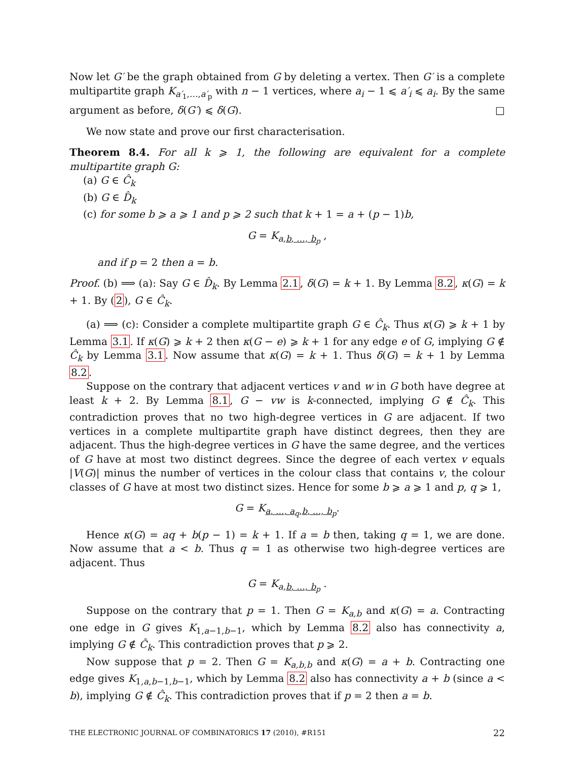Now let G′ be the graph obtained from G by deleting a vertex. Then G′ is a complete multipartite graph K<sub>a′<sub>1</sub>,…,a′<sub>p</sub></sub> with n − 1 vertices, where a<sub>i</sub> − 1 ⩽ a′<sub>i</sub> ⩽ a<sub>i</sub>. By the same argument as before, δ(G′) ⩽ δ(G). □
We now state and prove our first characterisation.
Theorem 8.4. For all k ⩾ 1, the following are equivalent for a complete multipartite graph G:
(a) G ∈ Ĉ<sub>k</sub>
(b) G ∈ D̂<sub>k</sub>
(c) for some b ⩾ a ⩾ 1 and p ⩾ 2 such that k + 1 = a + (p − 1)b,
G = K<sub>a,b, …, b<sub>p</sub></sub> ,
and if p = 2 then a = b.
Proof. (b) ⟹ (a): Say G ∈ D̂<sub>k</sub>. By Lemma 2.1, δ(G) = k + 1. By Lemma 8.2, κ(G) = k + 1. By (2), G ∈ Ĉ<sub>k</sub>.
(a) ⟹ (c): Consider a complete multipartite graph G ∈ Ĉ<sub>k</sub>. Thus κ(G) ⩾ k + 1 by Lemma 3.1. If κ(G) ⩾ k + 2 then κ(G − e) ⩾ k + 1 for any edge e of G, implying G ∉ Ĉ<sub>k</sub> by Lemma 3.1. Now assume that κ(G) = k + 1. Thus δ(G) = k + 1 by Lemma 8.2.
Suppose on the contrary that adjacent vertices v and w in G both have degree at least k + 2. By Lemma 8.1, G − vw is k-connected, implying G ∉ Ĉ<sub>k</sub>. This contradiction proves that no two high-degree vertices in G are adjacent. If two vertices in a complete multipartite graph have distinct degrees, then they are adjacent. Thus the high-degree vertices in G have the same degree, and the vertices of G have at most two distinct degrees. Since the degree of each vertex v equals |V(G)| minus the number of vertices in the colour class that contains v, the colour classes of G have at most two distinct sizes. Hence for some b ⩾ a ⩾ 1 and p, q ⩾ 1,
G = K<sub>a, …, a<sub>q</sub>,b, …, b<sub>p</sub></sub>.
Hence κ(G) = aq + b(p − 1) = k + 1. If a = b then, taking q = 1, we are done. Now assume that a < b. Thus q = 1 as otherwise two high-degree vertices are adjacent. Thus
G = K<sub>a,b, …, b<sub>p</sub></sub> .
Suppose on the contrary that p = 1. Then G = K<sub>a,b</sub> and κ(G) = a. Contracting one edge in G gives K<sub>1,a−1,b−1</sub>, which by Lemma 8.2 also has connectivity a, implying G ∉ Ĉ<sub>k</sub>. This contradiction proves that p ⩾ 2.
Now suppose that p = 2. Then G = K<sub>a,b,b</sub> and κ(G) = a + b. Contracting one edge gives K<sub>1,a,b−1,b−1</sub>, which by Lemma 8.2 also has connectivity a + b (since a < b), implying G ∉ Ĉ<sub>k</sub>. This contradiction proves that if p = 2 then a = b.
THE ELECTRONIC JOURNAL OF COMBINATORICS 17 (2010), #R151 22